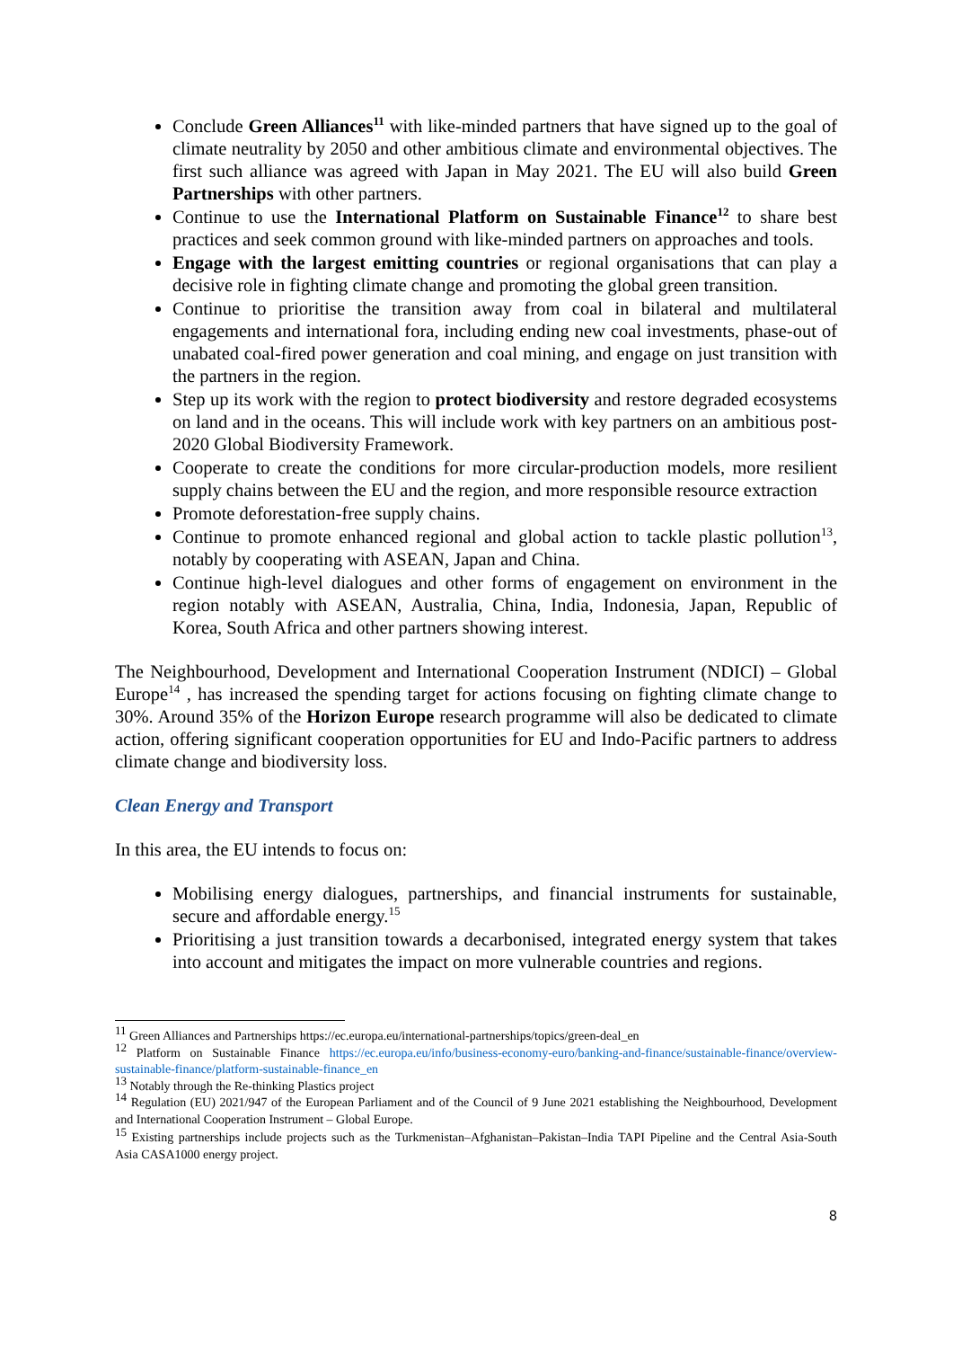Conclude Green Alliances<sup>11</sup> with like-minded partners that have signed up to the goal of climate neutrality by 2050 and other ambitious climate and environmental objectives. The first such alliance was agreed with Japan in May 2021. The EU will also build Green Partnerships with other partners.
Continue to use the International Platform on Sustainable Finance<sup>12</sup> to share best practices and seek common ground with like-minded partners on approaches and tools.
Engage with the largest emitting countries or regional organisations that can play a decisive role in fighting climate change and promoting the global green transition.
Continue to prioritise the transition away from coal in bilateral and multilateral engagements and international fora, including ending new coal investments, phase-out of unabated coal-fired power generation and coal mining, and engage on just transition with the partners in the region.
Step up its work with the region to protect biodiversity and restore degraded ecosystems on land and in the oceans. This will include work with key partners on an ambitious post-2020 Global Biodiversity Framework.
Cooperate to create the conditions for more circular-production models, more resilient supply chains between the EU and the region, and more responsible resource extraction
Promote deforestation-free supply chains.
Continue to promote enhanced regional and global action to tackle plastic pollution<sup>13</sup>, notably by cooperating with ASEAN, Japan and China.
Continue high-level dialogues and other forms of engagement on environment in the region notably with ASEAN, Australia, China, India, Indonesia, Japan, Republic of Korea, South Africa and other partners showing interest.
The Neighbourhood, Development and International Cooperation Instrument (NDICI) – Global Europe<sup>14</sup> , has increased the spending target for actions focusing on fighting climate change to 30%. Around 35% of the Horizon Europe research programme will also be dedicated to climate action, offering significant cooperation opportunities for EU and Indo-Pacific partners to address climate change and biodiversity loss.
Clean Energy and Transport
In this area, the EU intends to focus on:
Mobilising energy dialogues, partnerships, and financial instruments for sustainable, secure and affordable energy.<sup>15</sup>
Prioritising a just transition towards a decarbonised, integrated energy system that takes into account and mitigates the impact on more vulnerable countries and regions.
<sup>11</sup> Green Alliances and Partnerships https://ec.europa.eu/international-partnerships/topics/green-deal_en
<sup>12</sup> Platform on Sustainable Finance https://ec.europa.eu/info/business-economy-euro/banking-and-finance/sustainable-finance/overview-sustainable-finance/platform-sustainable-finance_en
<sup>13</sup> Notably through the Re-thinking Plastics project
<sup>14</sup> Regulation (EU) 2021/947 of the European Parliament and of the Council of 9 June 2021 establishing the Neighbourhood, Development and International Cooperation Instrument – Global Europe.
<sup>15</sup> Existing partnerships include projects such as the Turkmenistan–Afghanistan–Pakistan–India TAPI Pipeline and the Central Asia-South Asia CASA1000 energy project.
8